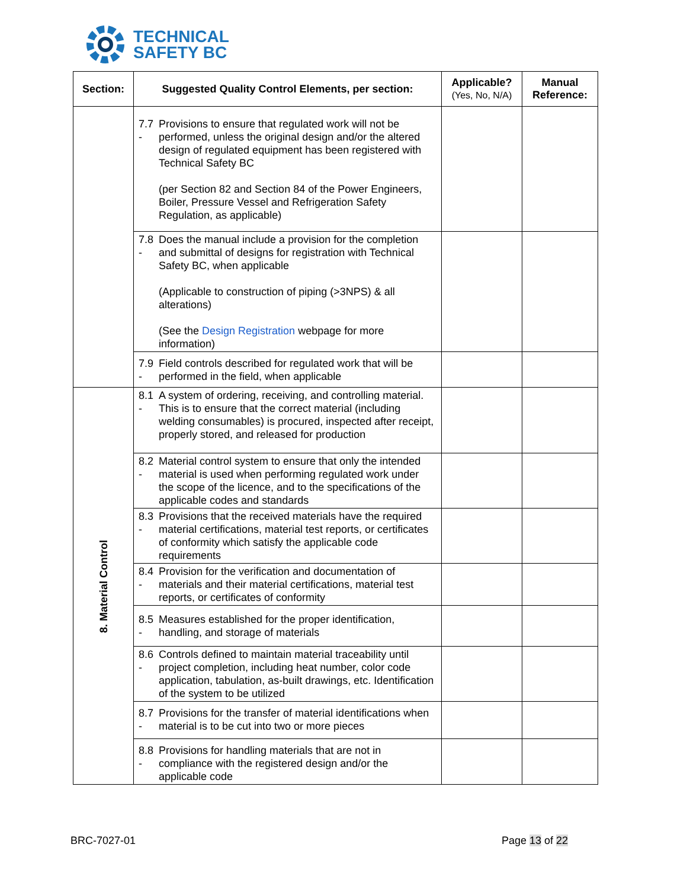TECHNICAL
SAFETY BC
| Section: | Suggested Quality Control Elements, per section: | Applicable? (Yes, No, N/A) | Manual Reference: |
| --- | --- | --- | --- |
| | 7.7 - Provisions to ensure that regulated work will not be performed, unless the original design and/or the altered design of regulated equipment has been registered with Technical Safety BC (per Section 82 and Section 84 of the Power Engineers, Boiler, Pressure Vessel and Refrigeration Safety Regulation, as applicable) | | |
| | 7.8 - Does the manual include a provision for the completion and submittal of designs for registration with Technical Safety BC, when applicable (Applicable to construction of piping (>3NPS) & all alterations) (See the Design Registration webpage for more information) | | |
| | 7.9 - Field controls described for regulated work that will be performed in the field, when applicable | | |
| 8. Material Control | 8.1 - A system of ordering, receiving, and controlling material. This is to ensure that the correct material (including welding consumables) is procured, inspected after receipt, properly stored, and released for production | | |
| | 8.2 - Material control system to ensure that only the intended material is used when performing regulated work under the scope of the licence, and to the specifications of the applicable codes and standards | | |
| | 8.3 - Provisions that the received materials have the required material certifications, material test reports, or certificates of conformity which satisfy the applicable code requirements | | |
| | 8.4 - Provision for the verification and documentation of materials and their material certifications, material test reports, or certificates of conformity | | |
| | 8.5 - Measures established for the proper identification, handling, and storage of materials | | |
| | 8.6 - Controls defined to maintain material traceability until project completion, including heat number, color code application, tabulation, as-built drawings, etc. Identification of the system to be utilized | | |
| | 8.7 - Provisions for the transfer of material identifications when material is to be cut into two or more pieces | | |
| | 8.8 - Provisions for handling materials that are not in compliance with the registered design and/or the applicable code | | |
BRC-7027-01 Page 13 of 22